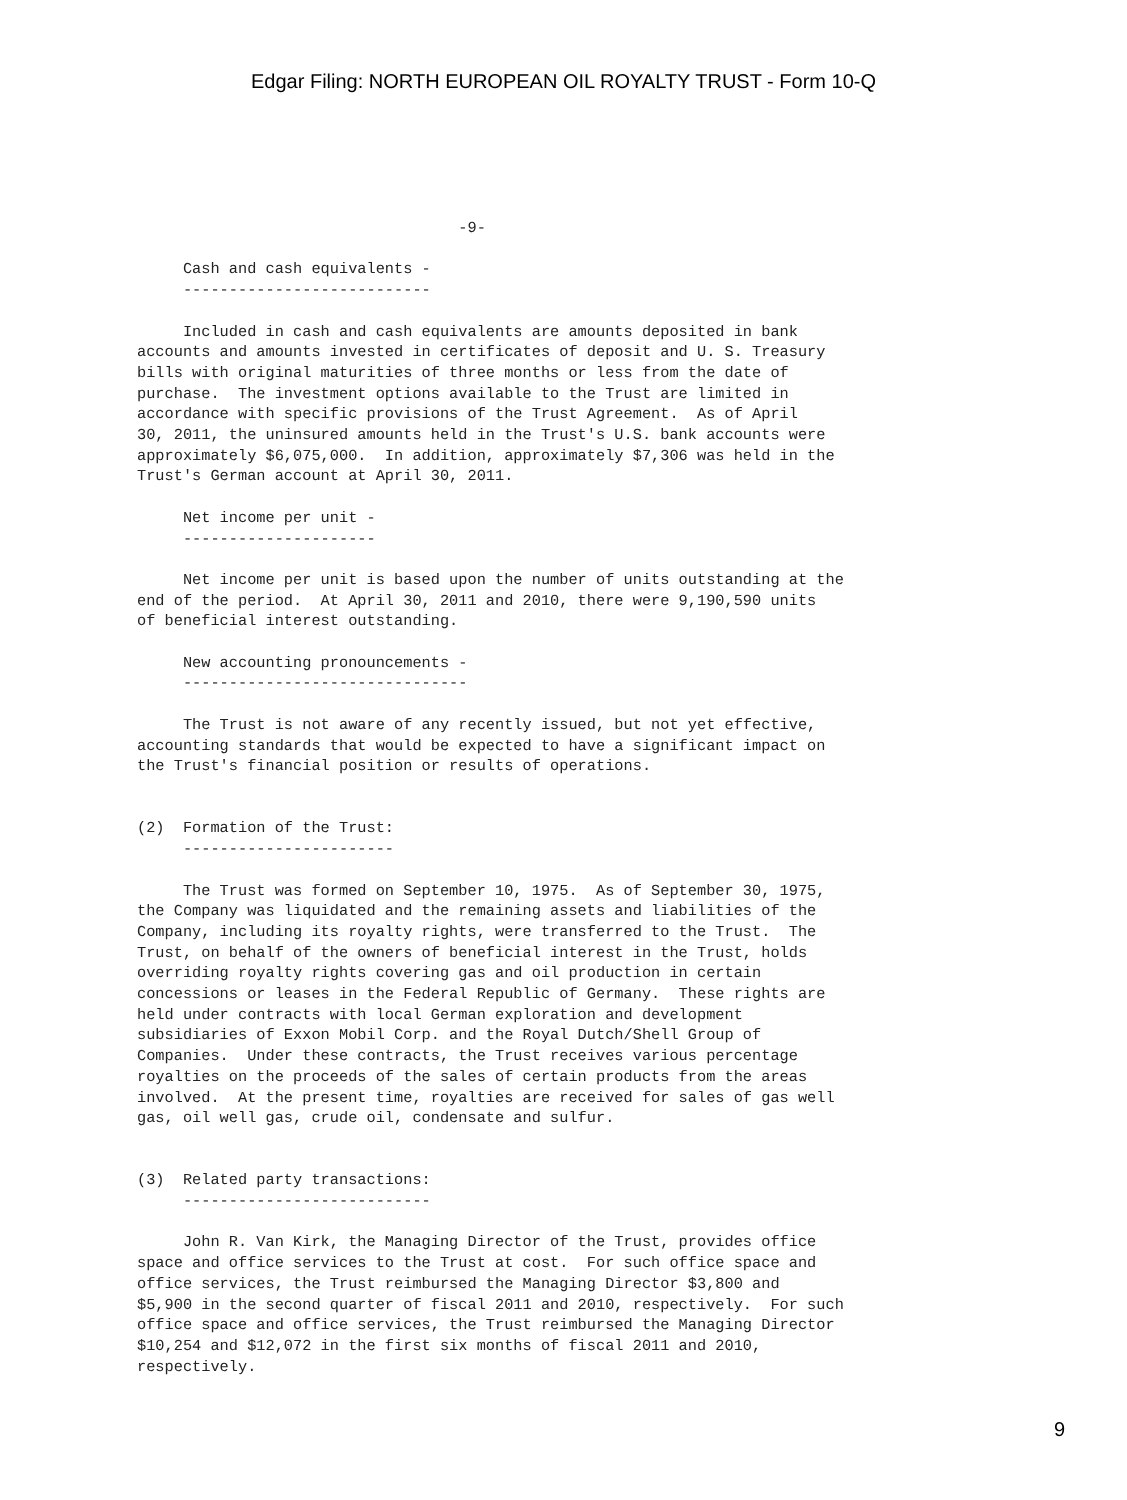Edgar Filing: NORTH EUROPEAN OIL ROYALTY TRUST - Form 10-Q
                                   -9-

     Cash and cash equivalents -
     ---------------------------

     Included in cash and cash equivalents are amounts deposited in bank
accounts and amounts invested in certificates of deposit and U. S. Treasury
bills with original maturities of three months or less from the date of
purchase.  The investment options available to the Trust are limited in
accordance with specific provisions of the Trust Agreement.  As of April
30, 2011, the uninsured amounts held in the Trust's U.S. bank accounts were
approximately $6,075,000.  In addition, approximately $7,306 was held in the
Trust's German account at April 30, 2011.

     Net income per unit -
     ---------------------

     Net income per unit is based upon the number of units outstanding at the
end of the period.  At April 30, 2011 and 2010, there were 9,190,590 units
of beneficial interest outstanding.

     New accounting pronouncements -
     -------------------------------

     The Trust is not aware of any recently issued, but not yet effective,
accounting standards that would be expected to have a significant impact on
the Trust's financial position or results of operations.


(2)  Formation of the Trust:
     -----------------------

     The Trust was formed on September 10, 1975.  As of September 30, 1975,
the Company was liquidated and the remaining assets and liabilities of the
Company, including its royalty rights, were transferred to the Trust.  The
Trust, on behalf of the owners of beneficial interest in the Trust, holds
overriding royalty rights covering gas and oil production in certain
concessions or leases in the Federal Republic of Germany.  These rights are
held under contracts with local German exploration and development
subsidiaries of Exxon Mobil Corp. and the Royal Dutch/Shell Group of
Companies.  Under these contracts, the Trust receives various percentage
royalties on the proceeds of the sales of certain products from the areas
involved.  At the present time, royalties are received for sales of gas well
gas, oil well gas, crude oil, condensate and sulfur.


(3)  Related party transactions:
     ---------------------------

     John R. Van Kirk, the Managing Director of the Trust, provides office
space and office services to the Trust at cost.  For such office space and
office services, the Trust reimbursed the Managing Director $3,800 and
$5,900 in the second quarter of fiscal 2011 and 2010, respectively.  For such
office space and office services, the Trust reimbursed the Managing Director
$10,254 and $12,072 in the first six months of fiscal 2011 and 2010,
respectively.
9